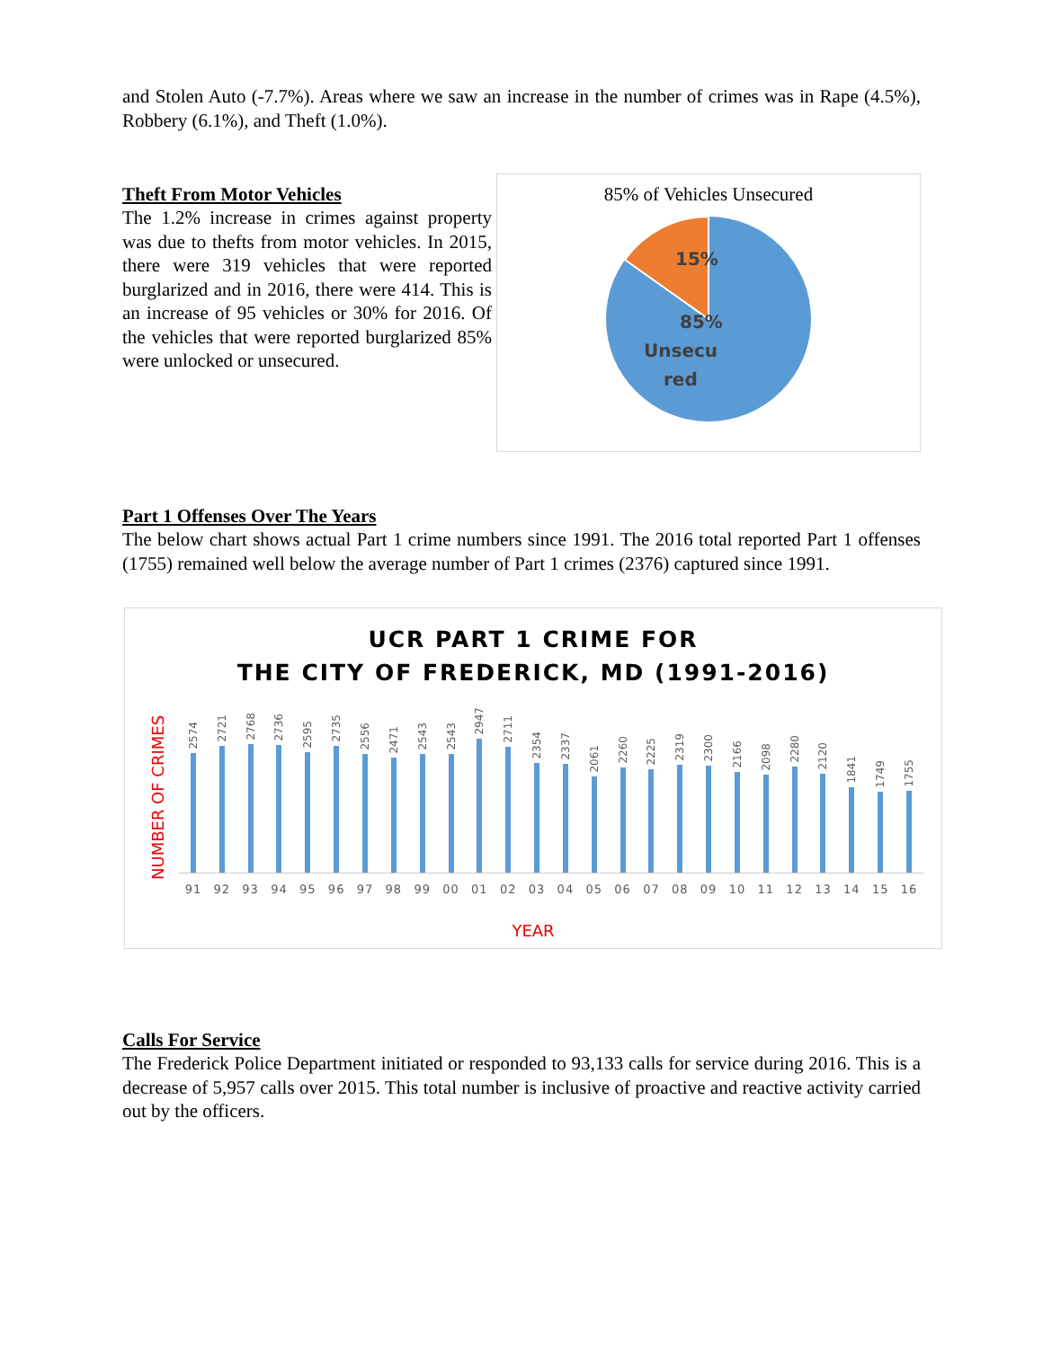and Stolen Auto (-7.7%). Areas where we saw an increase in the number of crimes was in Rape (4.5%), Robbery (6.1%), and Theft (1.0%).
Theft From Motor Vehicles
The 1.2% increase in crimes against property was due to thefts from motor vehicles. In 2015, there were 319 vehicles that were reported burglarized and in 2016, there were 414. This is an increase of 95 vehicles or 30% for 2016. Of the vehicles that were reported burglarized 85% were unlocked or unsecured.
85% of Vehicles Unsecured
15%
85%
Unsecu
red
Part 1 Offenses Over The Years
The below chart shows actual Part 1 crime numbers since 1991. The 2016 total reported Part 1 offenses (1755) remained well below the average number of Part 1 crimes (2376) captured since 1991.
UCR PART 1 CRIME FOR
THE CITY OF FREDERICK, MD (1991-2016)
NUMBER OF CRIMES
2574
2721
2768
2736
2595
2735
2556
2471
2543
2543
2947
2711
2354
2337
2061
2260
2225
2319
2300
2166
2098
2280
2120
1841
1749
1755
91 92 93 94 95 96 97 98 99 00 01 02 03 04 05 06 07 08 09 10 11 12 13 14 15 16
YEAR
Calls For Service
The Frederick Police Department initiated or responded to 93,133 calls for service during 2016. This is a decrease of 5,957 calls over 2015. This total number is inclusive of proactive and reactive activity carried out by the officers.